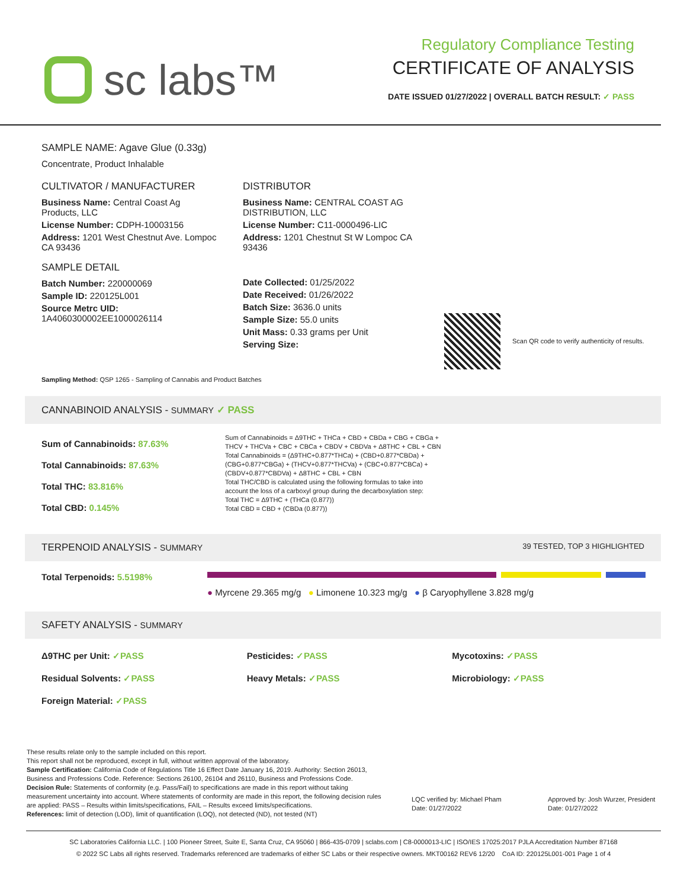sc labs™
Regulatory Compliance Testing
CERTIFICATE OF ANALYSIS
DATE ISSUED 01/27/2022 | OVERALL BATCH RESULT: ✓ PASS
SAMPLE NAME: Agave Glue (0.33g)
Concentrate, Product Inhalable
CULTIVATOR / MANUFACTURER
Business Name: Central Coast Ag Products, LLC
License Number: CDPH-10003156
Address: 1201 West Chestnut Ave. Lompoc CA 93436
SAMPLE DETAIL
Batch Number: 220000069
Sample ID: 220125L001
Source Metrc UID: 1A4060300002EE1000026114
DISTRIBUTOR
Business Name: CENTRAL COAST AG DISTRIBUTION, LLC
License Number: C11-0000496-LIC
Address: 1201 Chestnut St W Lompoc CA 93436
Date Collected: 01/25/2022
Date Received: 01/26/2022
Batch Size: 3636.0 units
Sample Size: 55.0 units
Unit Mass: 0.33 grams per Unit
Serving Size:
Scan QR code to verify authenticity of results.
Sampling Method: QSP 1265 - Sampling of Cannabis and Product Batches
CANNABINOID ANALYSIS - SUMMARY ✓ PASS
Sum of Cannabinoids: 87.63%
Total Cannabinoids: 87.63%
Total THC: 83.816%
Total CBD: 0.145%
Sum of Cannabinoids = Δ9THC + THCa + CBD + CBDa + CBG + CBGa + THCV + THCVa + CBC + CBCa + CBDV + CBDVa + Δ8THC + CBL + CBN
Total Cannabinoids = (Δ9THC+0.877*THCa) + (CBD+0.877*CBDa) + (CBG+0.877*CBGa) + (THCV+0.877*THCVa) + (CBC+0.877*CBCa) + (CBDV+0.877*CBDVa) + Δ8THC + CBL + CBN
Total THC/CBD is calculated using the following formulas to take into account the loss of a carboxyl group during the decarboxylation step:
Total THC = Δ9THC + (THCa (0.877))
Total CBD = CBD + (CBDa (0.877))
TERPENOID ANALYSIS - SUMMARY 39 TESTED, TOP 3 HIGHLIGHTED
Total Terpenoids: 5.5198%
● Myrcene 29.365 mg/g ● Limonene 10.323 mg/g ● β Caryophyllene 3.828 mg/g
SAFETY ANALYSIS - SUMMARY
Δ9THC per Unit: ✓PASS Pesticides: ✓PASS Mycotoxins: ✓PASS Residual Solvents: ✓PASS Heavy Metals: ✓PASS Microbiology: ✓PASS Foreign Material: ✓PASS
These results relate only to the sample included on this report.
This report shall not be reproduced, except in full, without written approval of the laboratory.
Sample Certification: California Code of Regulations Title 16 Effect Date January 16, 2019. Authority: Section 26013, Business and Professions Code. Reference: Sections 26100, 26104 and 26110, Business and Professions Code.
Decision Rule: Statements of conformity (e.g. Pass/Fail) to specifications are made in this report without taking measurement uncertainty into account. Where statements of conformity are made in this report, the following decision rules are applied: PASS – Results within limits/specifications, FAIL – Results exceed limits/specifications.
References: limit of detection (LOD), limit of quantification (LOQ), not detected (ND), not tested (NT)
LQC verified by: Michael Pham
Date: 01/27/2022
Approved by: Josh Wurzer, President
Date: 01/27/2022
SC Laboratories California LLC. | 100 Pioneer Street, Suite E, Santa Cruz, CA 95060 | 866-435-0709 | sclabs.com | C8-0000013-LIC | ISO/IES 17025:2017 PJLA Accreditation Number 87168
© 2022 SC Labs all rights reserved. Trademarks referenced are trademarks of either SC Labs or their respective owners. MKT00162 REV6 12/20 CoA ID: 220125L001-001 Page 1 of 4